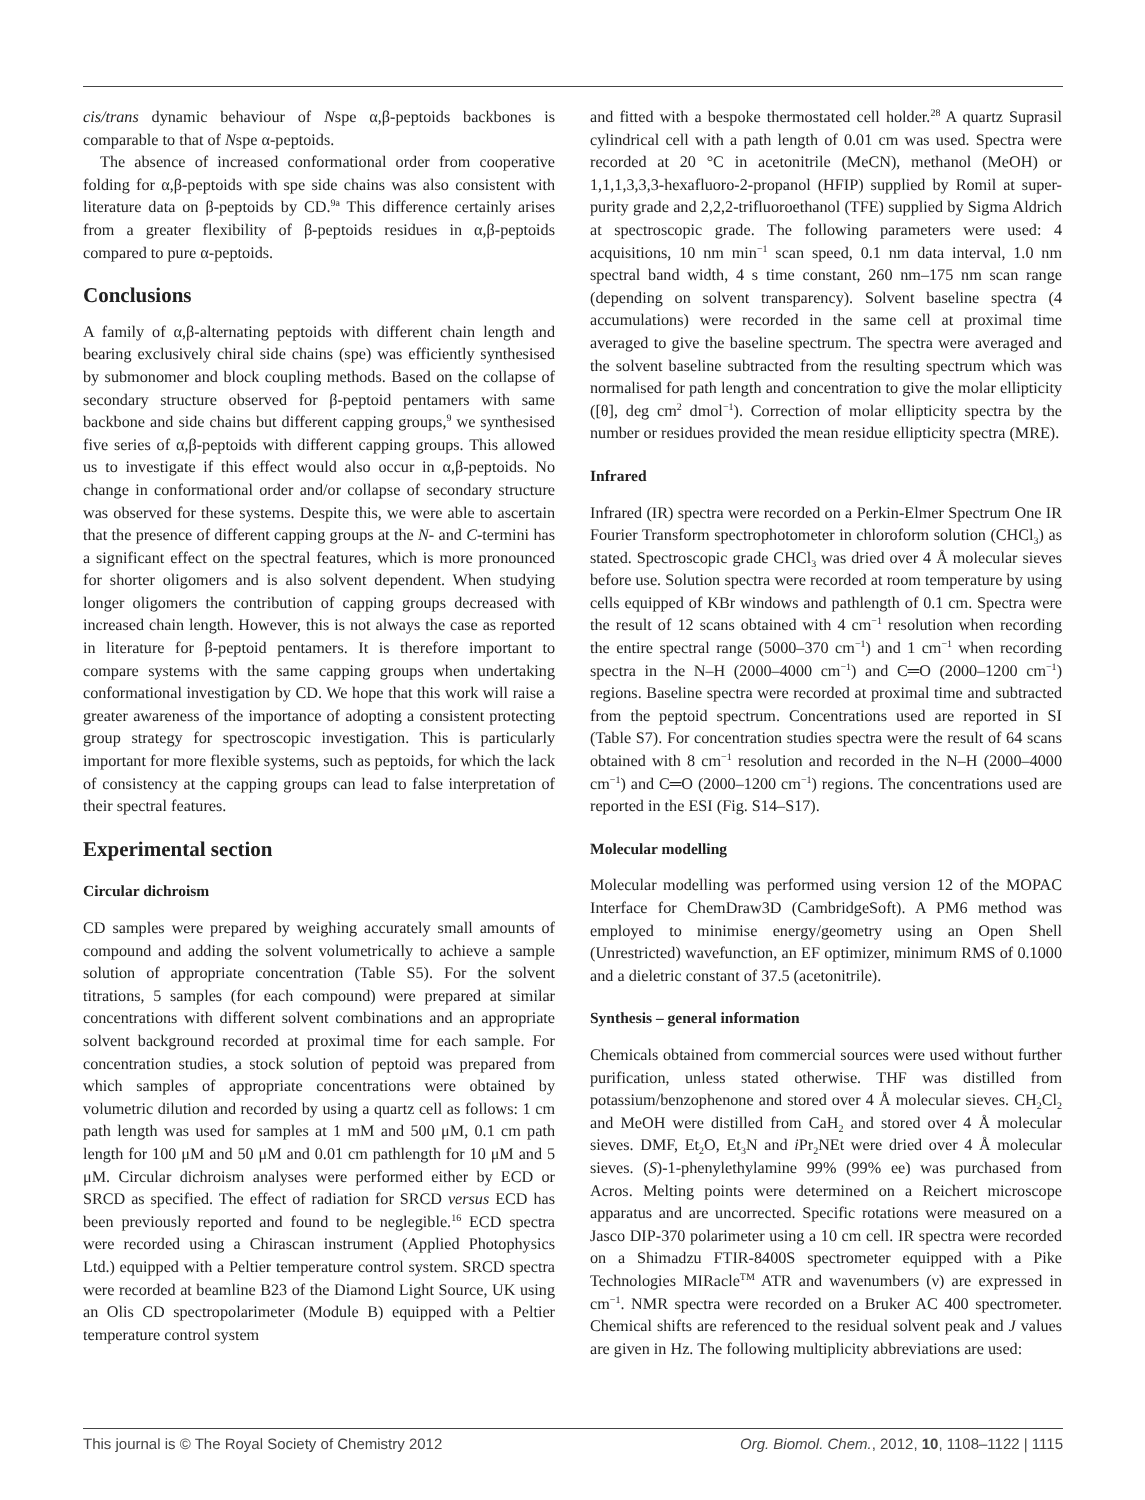cis/trans dynamic behaviour of Nspe α,β-peptoids backbones is comparable to that of Nspe α-peptoids.
The absence of increased conformational order from cooperative folding for α,β-peptoids with spe side chains was also consistent with literature data on β-peptoids by CD.<sup>9a</sup> This difference certainly arises from a greater flexibility of β-peptoids residues in α,β-peptoids compared to pure α-peptoids.
Conclusions
A family of α,β-alternating peptoids with different chain length and bearing exclusively chiral side chains (spe) was efficiently synthesised by submonomer and block coupling methods. Based on the collapse of secondary structure observed for β-peptoid pentamers with same backbone and side chains but different capping groups,<sup>9</sup> we synthesised five series of α,β-peptoids with different capping groups. This allowed us to investigate if this effect would also occur in α,β-peptoids. No change in conformational order and/or collapse of secondary structure was observed for these systems. Despite this, we were able to ascertain that the presence of different capping groups at the N- and C-termini has a significant effect on the spectral features, which is more pronounced for shorter oligomers and is also solvent dependent. When studying longer oligomers the contribution of capping groups decreased with increased chain length. However, this is not always the case as reported in literature for β-peptoid pentamers. It is therefore important to compare systems with the same capping groups when undertaking conformational investigation by CD. We hope that this work will raise a greater awareness of the importance of adopting a consistent protecting group strategy for spectroscopic investigation. This is particularly important for more flexible systems, such as peptoids, for which the lack of consistency at the capping groups can lead to false interpretation of their spectral features.
Experimental section
Circular dichroism
CD samples were prepared by weighing accurately small amounts of compound and adding the solvent volumetrically to achieve a sample solution of appropriate concentration (Table S5). For the solvent titrations, 5 samples (for each compound) were prepared at similar concentrations with different solvent combinations and an appropriate solvent background recorded at proximal time for each sample. For concentration studies, a stock solution of peptoid was prepared from which samples of appropriate concentrations were obtained by volumetric dilution and recorded by using a quartz cell as follows: 1 cm path length was used for samples at 1 mM and 500 μM, 0.1 cm path length for 100 μM and 50 μM and 0.01 cm pathlength for 10 μM and 5 μM. Circular dichroism analyses were performed either by ECD or SRCD as specified. The effect of radiation for SRCD versus ECD has been previously reported and found to be neglegible.<sup>16</sup> ECD spectra were recorded using a Chirascan instrument (Applied Photophysics Ltd.) equipped with a Peltier temperature control system. SRCD spectra were recorded at beamline B23 of the Diamond Light Source, UK using an Olis CD spectropolarimeter (Module B) equipped with a Peltier temperature control system
and fitted with a bespoke thermostated cell holder.<sup>28</sup> A quartz Suprasil cylindrical cell with a path length of 0.01 cm was used. Spectra were recorded at 20 °C in acetonitrile (MeCN), methanol (MeOH) or 1,1,1,3,3,3-hexafluoro-2-propanol (HFIP) supplied by Romil at super-purity grade and 2,2,2-trifluoroethanol (TFE) supplied by Sigma Aldrich at spectroscopic grade. The following parameters were used: 4 acquisitions, 10 nm min<sup>−1</sup> scan speed, 0.1 nm data interval, 1.0 nm spectral band width, 4 s time constant, 260 nm–175 nm scan range (depending on solvent transparency). Solvent baseline spectra (4 accumulations) were recorded in the same cell at proximal time averaged to give the baseline spectrum. The spectra were averaged and the solvent baseline subtracted from the resulting spectrum which was normalised for path length and concentration to give the molar ellipticity ([θ], deg cm<sup>2</sup> dmol<sup>−1</sup>). Correction of molar ellipticity spectra by the number or residues provided the mean residue ellipticity spectra (MRE).
Infrared
Infrared (IR) spectra were recorded on a Perkin-Elmer Spectrum One IR Fourier Transform spectrophotometer in chloroform solution (CHCl<sub>3</sub>) as stated. Spectroscopic grade CHCl<sub>3</sub> was dried over 4 Å molecular sieves before use. Solution spectra were recorded at room temperature by using cells equipped of KBr windows and pathlength of 0.1 cm. Spectra were the result of 12 scans obtained with 4 cm<sup>−1</sup> resolution when recording the entire spectral range (5000–370 cm<sup>−1</sup>) and 1 cm<sup>−1</sup> when recording spectra in the N–H (2000–4000 cm<sup>−1</sup>) and C═O (2000–1200 cm<sup>−1</sup>) regions. Baseline spectra were recorded at proximal time and subtracted from the peptoid spectrum. Concentrations used are reported in SI (Table S7). For concentration studies spectra were the result of 64 scans obtained with 8 cm<sup>−1</sup> resolution and recorded in the N–H (2000–4000 cm<sup>−1</sup>) and C═O (2000–1200 cm<sup>−1</sup>) regions. The concentrations used are reported in the ESI (Fig. S14–S17).
Molecular modelling
Molecular modelling was performed using version 12 of the MOPAC Interface for ChemDraw3D (CambridgeSoft). A PM6 method was employed to minimise energy/geometry using an Open Shell (Unrestricted) wavefunction, an EF optimizer, minimum RMS of 0.1000 and a dieletric constant of 37.5 (acetonitrile).
Synthesis – general information
Chemicals obtained from commercial sources were used without further purification, unless stated otherwise. THF was distilled from potassium/benzophenone and stored over 4 Å molecular sieves. CH<sub>2</sub>Cl<sub>2</sub> and MeOH were distilled from CaH<sub>2</sub> and stored over 4 Å molecular sieves. DMF, Et<sub>2</sub>O, Et<sub>3</sub>N and i Pr<sub>2</sub>NEt were dried over 4 Å molecular sieves. (S)-1-phenylethylamine 99% (99% ee) was purchased from Acros. Melting points were determined on a Reichert microscope apparatus and are uncorrected. Specific rotations were measured on a Jasco DIP-370 polarimeter using a 10 cm cell. IR spectra were recorded on a Shimadzu FTIR-8400S spectrometer equipped with a Pike Technologies MIRacle<sup>TM</sup> ATR and wavenumbers (ν) are expressed in cm<sup>−1</sup>. NMR spectra were recorded on a Bruker AC 400 spectrometer. Chemical shifts are referenced to the residual solvent peak and J values are given in Hz. The following multiplicity abbreviations are used:
This journal is © The Royal Society of Chemistry 2012 Org. Biomol. Chem., 2012, 10, 1108–1122 | 1115